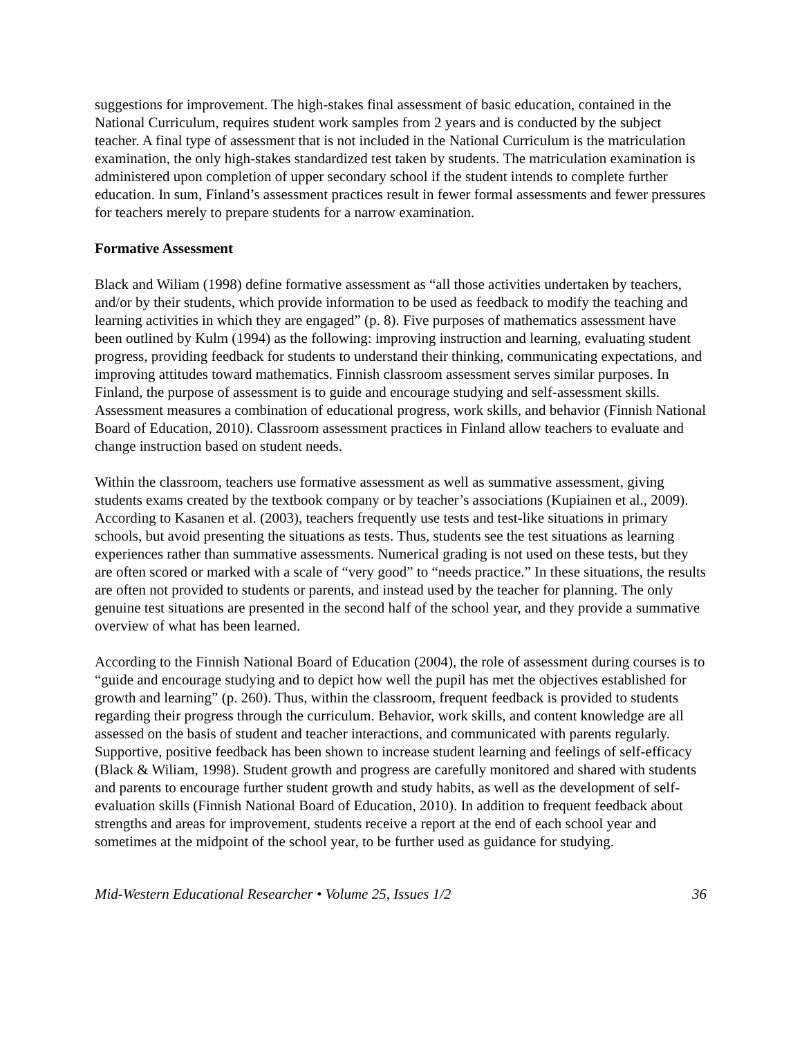suggestions for improvement. The high-stakes final assessment of basic education, contained in the National Curriculum, requires student work samples from 2 years and is conducted by the subject teacher. A final type of assessment that is not included in the National Curriculum is the matriculation examination, the only high-stakes standardized test taken by students. The matriculation examination is administered upon completion of upper secondary school if the student intends to complete further education. In sum, Finland’s assessment practices result in fewer formal assessments and fewer pressures for teachers merely to prepare students for a narrow examination.
Formative Assessment
Black and Wiliam (1998) define formative assessment as “all those activities undertaken by teachers, and/or by their students, which provide information to be used as feedback to modify the teaching and learning activities in which they are engaged” (p. 8). Five purposes of mathematics assessment have been outlined by Kulm (1994) as the following: improving instruction and learning, evaluating student progress, providing feedback for students to understand their thinking, communicating expectations, and improving attitudes toward mathematics. Finnish classroom assessment serves similar purposes. In Finland, the purpose of assessment is to guide and encourage studying and self-assessment skills. Assessment measures a combination of educational progress, work skills, and behavior (Finnish National Board of Education, 2010). Classroom assessment practices in Finland allow teachers to evaluate and change instruction based on student needs.
Within the classroom, teachers use formative assessment as well as summative assessment, giving students exams created by the textbook company or by teacher’s associations (Kupiainen et al., 2009). According to Kasanen et al. (2003), teachers frequently use tests and test-like situations in primary schools, but avoid presenting the situations as tests. Thus, students see the test situations as learning experiences rather than summative assessments. Numerical grading is not used on these tests, but they are often scored or marked with a scale of “very good” to “needs practice.” In these situations, the results are often not provided to students or parents, and instead used by the teacher for planning. The only genuine test situations are presented in the second half of the school year, and they provide a summative overview of what has been learned.
According to the Finnish National Board of Education (2004), the role of assessment during courses is to “guide and encourage studying and to depict how well the pupil has met the objectives established for growth and learning” (p. 260). Thus, within the classroom, frequent feedback is provided to students regarding their progress through the curriculum. Behavior, work skills, and content knowledge are all assessed on the basis of student and teacher interactions, and communicated with parents regularly. Supportive, positive feedback has been shown to increase student learning and feelings of self-efficacy (Black & Wiliam, 1998). Student growth and progress are carefully monitored and shared with students and parents to encourage further student growth and study habits, as well as the development of self-evaluation skills (Finnish National Board of Education, 2010). In addition to frequent feedback about strengths and areas for improvement, students receive a report at the end of each school year and sometimes at the midpoint of the school year, to be further used as guidance for studying.
Mid-Western Educational Researcher • Volume 25, Issues 1/2 36